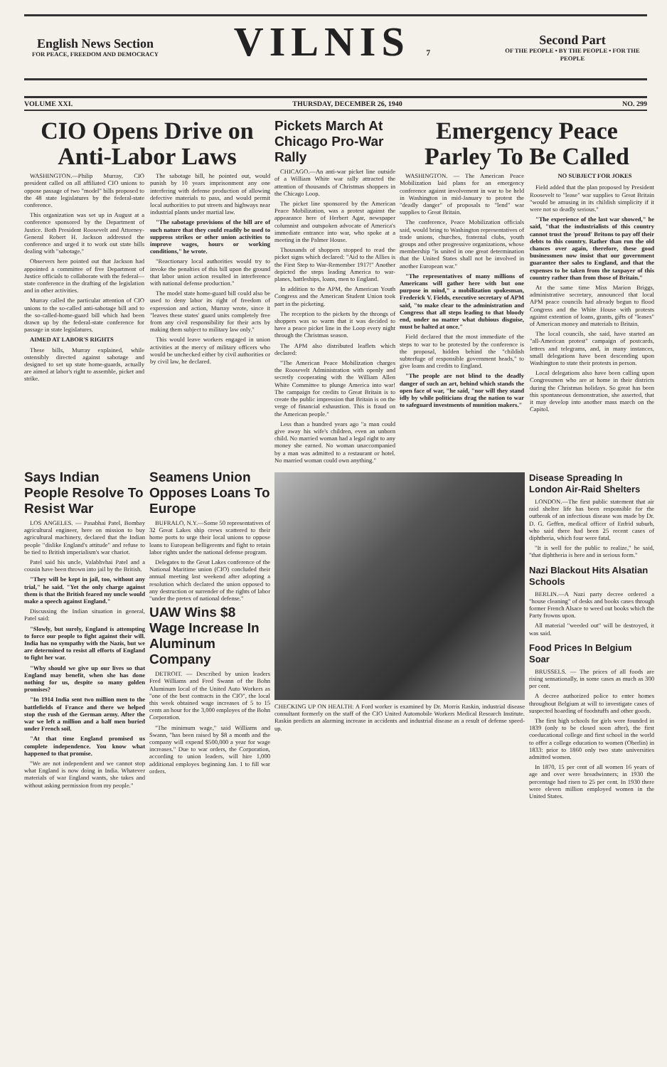English News Section
FOR PEACE, FREEDOM AND DEMOCRACY
VILNIS 7
Second Part
OF THE PEOPLE • BY THE PEOPLE • FOR THE PEOPLE
VOLUME XXI. THURSDAY, DECEMBER 26, 1940 NO. 299
CIO Opens Drive on Anti-Labor Laws
WASHINGTON.—Philip Murray, CIO president called on all affiliated CIO unions to oppose passage of two "model" bills proposed to the 48 state legislatures by the federal-state conference.
This organization was set up in August at a conference sponsored by the Department of Justice. Both President Roosevelt and Attorney-General Robert H. Jackson addressed the conference and urged it to work out state bills dealing with "sabotage."
Observers here pointed out that Jackson had appointed a committee of five Department of Justice officials to collaborate with the federal—state conference in the drafting of the legislation and in other activities.
Murray called the particular attention of CIO unions to the so-called anti-sabotage bill and to the so-called-home-guard bill which had been drawn up by the federal-state conference for passage in state legislatures.
AIMED AT LABOR'S RIGHTS
These bills, Murray explained, while ostensibly directed against sabotage and designed to set up state home-guards, actually are aimed at labor's right to assemble, picket and strike.
The sabotage bill, he pointed out, would punish by 10 years imprisonment any one interfering with defense production of allowing defective materials to pass, and would permit local authorities to put streets and highways near industrial plants under martial law.
"The sabotage provisions of the bill are of such nature that they could readily be used to suppress strikes or other union activities to improve wages, hours or working conditions," he wrote.
"Reactionary local authorities would try to invoke the penalties of this bill upon the ground that labor union action resulted in interference with national defense production."
The model state home-guard bill could also be used to deny labor its right of freedom of expression and action, Murray wrote, since it "leaves these states' guard units completely free from any civil responsibility for their acts by making them subject to military law only."
This would leave workers engaged in union activities at the mercy of military officers who would be unchecked either by civil authorities or by civil law, he declared.
Pickets March At Chicago Pro-War Rally
CHICAGO.—An anti-war picket line outside of a William White war rally attracted the attention of thousands of Christmas shoppers in the Chicago Loop.
The picket line sponsored by the American Peace Mobilization, was a protest against the appearance here of Herbert Agar, newspaper columnist and outspoken advocate of America's immediate entrance into war, who spoke at a meeting in the Palmer House.
Thousands of shoppers stopped to read the picket signs which declared: "Aid to the Allies is the First Step to War-Remember 1917!" Another depicted the steps leading America to war-planes, battleships, loans, men to England.
In addition to the APM, the American Youth Congress and the American Student Union took part in the picketing.
The reception to the pickets by the throngs of shoppers was so warm that it was decided to have a peace picket line in the Loop every night through the Christmas season.
The APM also distributed leaflets which declared:
"The American Peace Mobilization charges the Roosevelt Administration with openly and secretly cooperating with the William Allen White Committee to plunge America into war! The campaign for credits to Great Britain is to create the public impression that Britain is on the verge of financial exhaustion. This is fraud on the American people."
Less than a hundred years ago "a man could give away his wife's children, even an unborn child. No married woman had a legal right to any money she earned. No woman unaccompanied by a man was admitted to a restaurant or hotel. No married woman could own anything."
Emergency Peace Parley To Be Called
WASHINGTON. — The American Peace Mobilization laid plans for an emergency conference against involvement in war to be held in Washington in mid-January to protest the "deadly danger" of proposals to "lend" war supplies to Great Britain.
The conference, Peace Mobilization officials said, would bring to Washington representatives of trade unions, churches, fraternal clubs, youth groups and other progressive organizations, whose membership "is united in one great determination that the United States shall not be involved in another European war."
"The representatives of many millions of Americans will gather here with but one purpose in mind," a mobilization spokesman, Frederick V. Fields, executive secretary of APM said, "to make clear to the administration and Congress that all steps leading to that bloody end, under no matter what dubious disguise, must be halted at once."
Field declared that the most immediate of the steps to war to be protested by the conference is the proposal, hidden behind the "childish subterfuge of responsible government heads," to give loans and credits to England.
"The people are not blind to the deadly danger of such an art, behind which stands the open face of war, "he said, "nor will they stand idly by while politicians drag the nation to war to safeguard investments of munition makers."
NO SUBJECT FOR JOKES
Field added that the plan proposed by President Roosevelt to "lease" war supplies to Great Britain "would be amusing in its childish simplicity if it were not so deadly serious."
"The experience of the last war showed," he said, "that the industrialists of this country cannot trust the 'proud' Britons to pay off their debts to this country. Rather than run the old chances over again, therefore, these good businessmen now insist that our government guarantee ther sales to England, and that the expenses to be taken from the taxpayer of this country rather than from those of Britain."
At the same time Miss Marion Briggs, administrative secretary, announced that local APM peace councils had already begun to flood Congress and the White House with protests against extention of loans, grants, gifts of "leases" of American money and materials to Britain.
The local councils, she said, have started an "all-American protest" campaign of postcards, letters and telegrams, and, in many instances, small delegations have been descending upon Washington to state their protests in person.
Local delegations also have been calling upon Congressmen who are at home in their districts during the Christmas holidays. So great has been this spontaneous demonstration, she asserted, that it may develop into another mass march on the Capitol.
Says Indian People Resolve To Resist War
LOS ANGELES. — Pasabhai Patel, Bombay agricultural engineer, here on mission to buy agricultural machinery, declared that the Indian people "dislike England's attitude" and refuse to be tied to British imperialism's war chariot.
Patel said his uncle, Valabhvhai Patel and a cousin have been thrown into jail by the British.
"They will be kept in jail, too, without any trial," he said. "Yet the only charge against them is that the British feared my uncle would make a speech against England."
Discussing the Indian situation in general, Patel said:
"Slowly, but surely, England is attempting to force our people to fight against their will. India has no sympathy with the Nazis, but we are determined to resist all efforts of England to fight her war.
"Why should we give up our lives so that England may benefit, when she has done nothing for us, despite so many golden promises?
"In 1914 India sent two million men to the battlefields of France and there we helped stop the rush of the German army. After the war we left a million and a half men buried under French soil.
"At that time England promised us complete independence. You know what happened to that promise.
"We are not independent and we cannot stop what England is now doing in India. Whatever materials of war England wants, she takes and without asking permission from my people."
Seamens Union Opposes Loans To Europe
BUFRALO, N.Y.—Some 50 representatives of 32 Great Lakes ship crews scattered to their home ports to urge their local unions to oppose loans to European belligerents and fight to retain labor rights under the national defense program.
Delegates to the Great Lakes conference of the National Maritime union (CIO) concluded their annual meeting last weekend after adopting a resolution which declared the union opposed to any destruction or surrender of the rights of labor "under the pretex of national defense."
UAW Wins $8 Wage Increase In Aluminum Company
DETROIT. — Described by union leaders Fred Williams and Fred Swann of the Bohn Aluminum local of the United Auto Workers as "one of the best contracts in the CIO", the local this week obtained wage increases of 5 to 15 cents an hour for the 3,000 employes of the Bohn Corporation.
"The minimum wage," said Williams and Swann, "has been raised by $8 a month and the company will expend $500,000 a year for wage increases." Due to war orders, the Corporation, according to union leaders, will hire 1,000 additional employes beginning Jan. 1 to fill war orders.
CHECKING UP ON HEALTH: A Ford worker is examined by Dr. Morris Raskin, industrial disease consultant formerly on the staff of the CIO United Automobile Workers Medical Research Institute. Raskin predicts an alarming increase in accidents and industrial disease as a result of defense speed-up.
Disease Spreading In London Air-Raid Shelters
LONDON.—The first public statement that air raid shelter life has been responsible for the outbreak of an infectious disease was made by Dr. D. G. Geffen, medical officer of Enfrid suburb, who said there had been 25 recent cases of diphtheria, which four were fatal.
"It is well for the public to realize," he said, "that diphtheria is here and in serious form."
Nazi Blackout Hits Alsatian Schools
BERLIN.—A Nazi party decree ordered a "house cleaning" of desks and books cases through former French Alsace to weed out books which the Party frowns upon.
All material "weeded out" will be destroyed, it was said.
Food Prices In Belgium Soar
BRUSSELS. — The prices of all foods are rising sensationally, in some cases as much as 300 per cent.
A decree authorized police to enter homes throughout Belgium at will to investigate cases of suspected hoarding of foodstuffs and other goods.
The first high schools for girls were founded in 1839 (only to be closed soon after), the first coeducational college and first school in the world to offer a college education to women (Oberlin) in 1833: prior to 1860 only two state universities admitted women.
In 1870, 15 per cent of all women 16 years of age and over were breadwinners; in 1930 the percentage had risen to 25 per cent. In 1930 there were eleven million employed women in the United States.